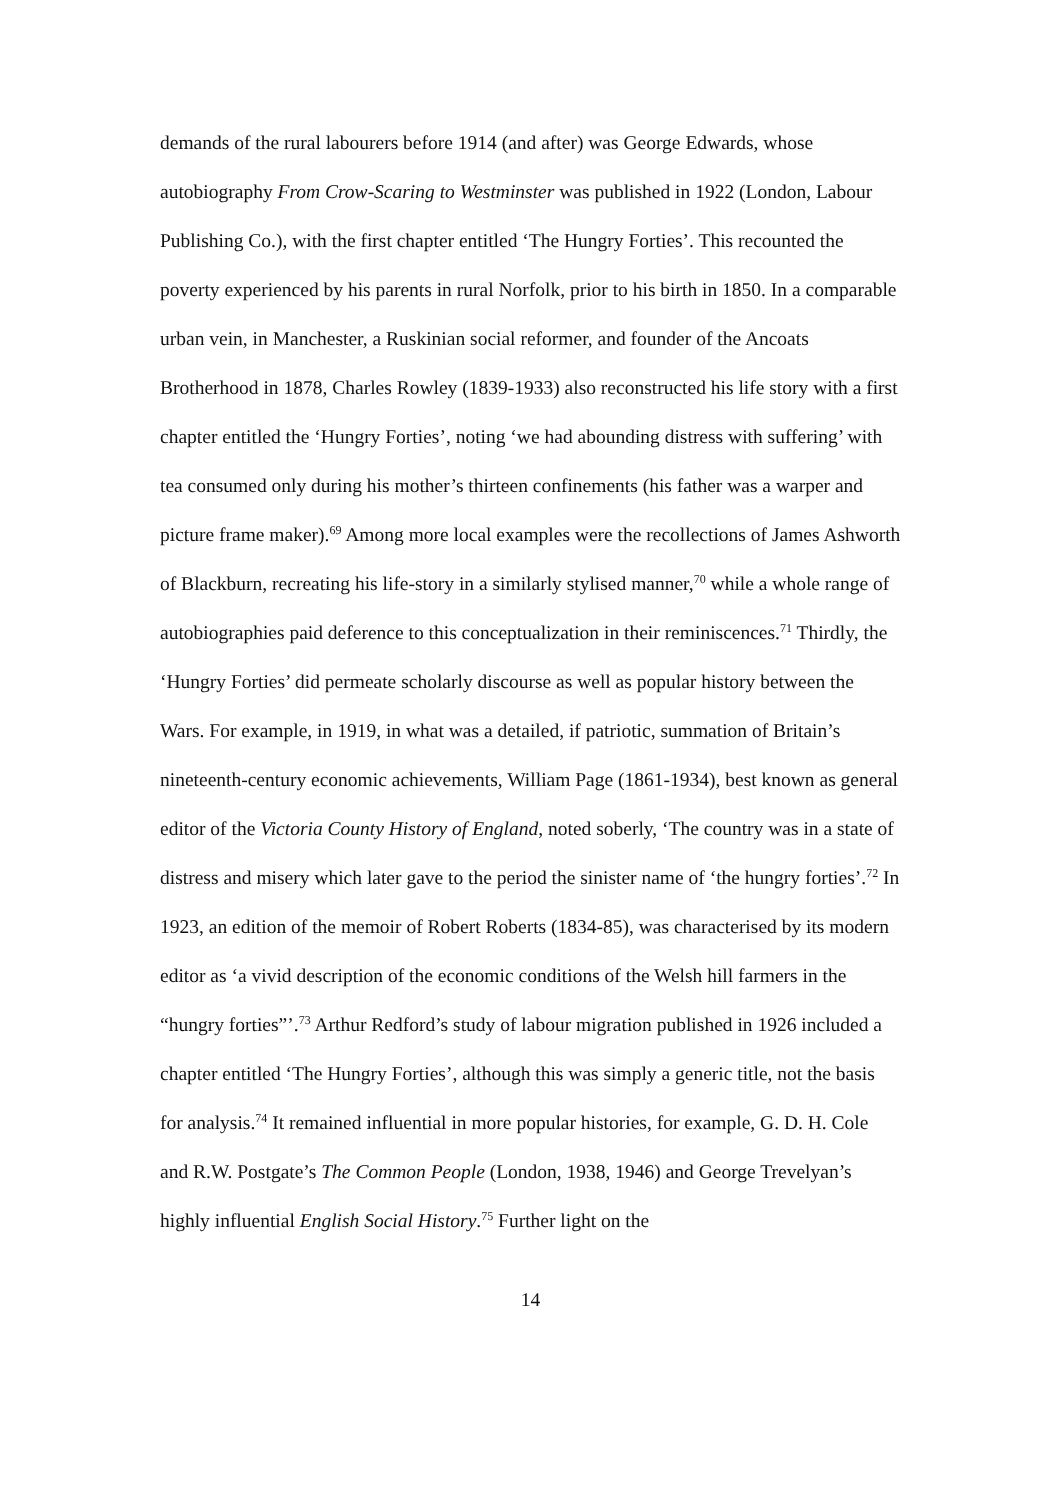demands of the rural labourers before 1914 (and after) was George Edwards, whose autobiography From Crow-Scaring to Westminster was published in 1922 (London, Labour Publishing Co.), with the first chapter entitled ‘The Hungry Forties’. This recounted the poverty experienced by his parents in rural Norfolk, prior to his birth in 1850. In a comparable urban vein, in Manchester, a Ruskinian social reformer, and founder of the Ancoats Brotherhood in 1878, Charles Rowley (1839-1933) also reconstructed his life story with a first chapter entitled the ‘Hungry Forties’, noting ‘we had abounding distress with suffering’ with tea consumed only during his mother’s thirteen confinements (his father was a warper and picture frame maker).<sup>69</sup> Among more local examples were the recollections of James Ashworth of Blackburn, recreating his life-story in a similarly stylised manner,<sup>70</sup> while a whole range of autobiographies paid deference to this conceptualization in their reminiscences.<sup>71</sup> Thirdly, the ‘Hungry Forties’ did permeate scholarly discourse as well as popular history between the Wars. For example, in 1919, in what was a detailed, if patriotic, summation of Britain’s nineteenth-century economic achievements, William Page (1861-1934), best known as general editor of the Victoria County History of England, noted soberly, ‘The country was in a state of distress and misery which later gave to the period the sinister name of ‘the hungry forties’.<sup>72</sup> In 1923, an edition of the memoir of Robert Roberts (1834-85), was characterised by its modern editor as ‘a vivid description of the economic conditions of the Welsh hill farmers in the “hungry forties”’.<sup>73</sup> Arthur Redford’s study of labour migration published in 1926 included a chapter entitled ‘The Hungry Forties’, although this was simply a generic title, not the basis for analysis.<sup>74</sup> It remained influential in more popular histories, for example, G. D. H. Cole and R.W. Postgate’s The Common People (London, 1938, 1946) and George Trevelyan’s highly influential English Social History.<sup>75</sup> Further light on the
14